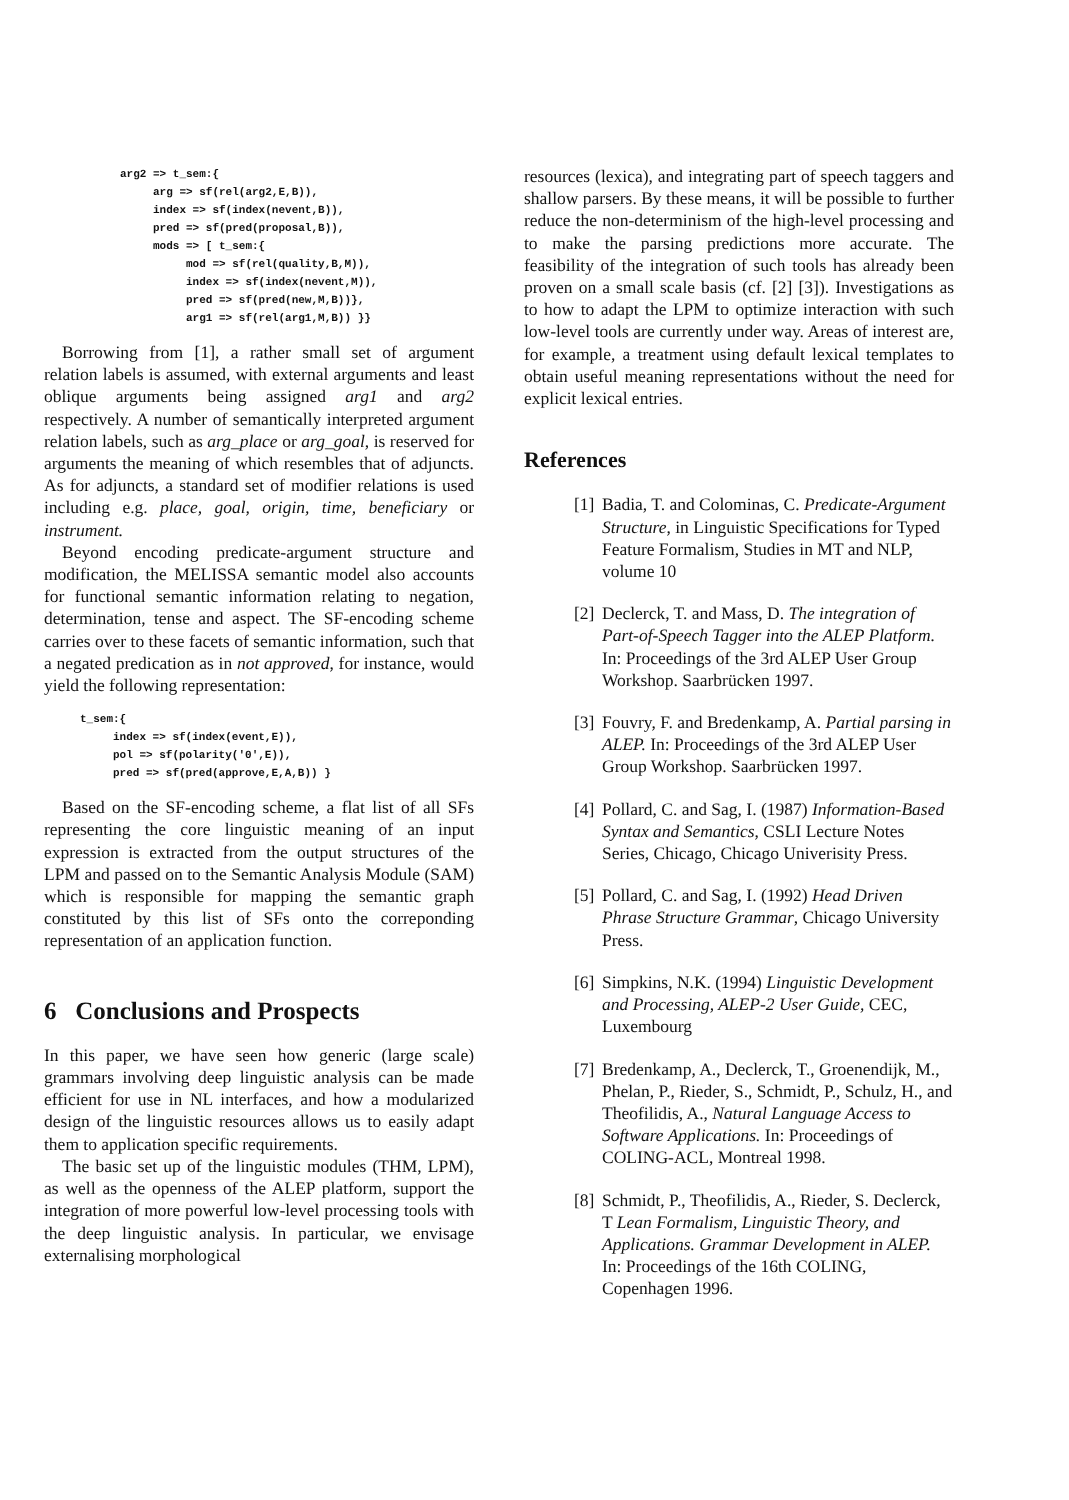arg2 => t_sem:{
     arg => sf(rel(arg2,E,B)),
     index => sf(index(nevent,B)),
     pred => sf(pred(proposal,B)),
     mods => [ t_sem:{
          mod => sf(rel(quality,B,M)),
          index => sf(index(nevent,M)),
          pred => sf(pred(new,M,B))},
          arg1 => sf(rel(arg1,M,B)) }}
Borrowing from [1], a rather small set of argument relation labels is assumed, with external arguments and least oblique arguments being assigned arg1 and arg2 respectively. A number of semantically interpreted argument relation labels, such as arg_place or arg_goal, is reserved for arguments the meaning of which resembles that of adjuncts. As for adjuncts, a standard set of modifier relations is used including e.g. place, goal, origin, time, beneficiary or instrument.
Beyond encoding predicate-argument structure and modification, the MELISSA semantic model also accounts for functional semantic information relating to negation, determination, tense and aspect. The SF-encoding scheme carries over to these facets of semantic information, such that a negated predication as in not approved, for instance, would yield the following representation:
t_sem:{
     index => sf(index(event,E)),
     pol => sf(polarity('0',E)),
     pred => sf(pred(approve,E,A,B)) }
Based on the SF-encoding scheme, a flat list of all SFs representing the core linguistic meaning of an input expression is extracted from the output structures of the LPM and passed on to the Semantic Analysis Module (SAM) which is responsible for mapping the semantic graph constituted by this list of SFs onto the correponding representation of an application function.
6 Conclusions and Prospects
In this paper, we have seen how generic (large scale) grammars involving deep linguistic analysis can be made efficient for use in NL interfaces, and how a modularized design of the linguistic resources allows us to easily adapt them to application specific requirements.
The basic set up of the linguistic modules (THM, LPM), as well as the openness of the ALEP platform, support the integration of more powerful low-level processing tools with the deep linguistic analysis. In particular, we envisage externalising morphological
resources (lexica), and integrating part of speech taggers and shallow parsers. By these means, it will be possible to further reduce the non-determinism of the high-level processing and to make the parsing predictions more accurate. The feasibility of the integration of such tools has already been proven on a small scale basis (cf. [2] [3]). Investigations as to how to adapt the LPM to optimize interaction with such low-level tools are currently under way. Areas of interest are, for example, a treatment using default lexical templates to obtain useful meaning representations without the need for explicit lexical entries.
References
[1] Badia, T. and Colominas, C. Predicate-Argument Structure, in Linguistic Specifications for Typed Feature Formalism, Studies in MT and NLP, volume 10
[2] Declerck, T. and Mass, D. The integration of Part-of-Speech Tagger into the ALEP Platform. In: Proceedings of the 3rd ALEP User Group Workshop. Saarbrücken 1997.
[3] Fouvry, F. and Bredenkamp, A. Partial parsing in ALEP. In: Proceedings of the 3rd ALEP User Group Workshop. Saarbrücken 1997.
[4] Pollard, C. and Sag, I. (1987) Information-Based Syntax and Semantics, CSLI Lecture Notes Series, Chicago, Chicago Univerisity Press.
[5] Pollard, C. and Sag, I. (1992) Head Driven Phrase Structure Grammar, Chicago University Press.
[6] Simpkins, N.K. (1994) Linguistic Development and Processing, ALEP-2 User Guide, CEC, Luxembourg
[7] Bredenkamp, A., Declerck, T., Groenendijk, M., Phelan, P., Rieder, S., Schmidt, P., Schulz, H., and Theofilidis, A., Natural Language Access to Software Applications. In: Proceedings of COLING-ACL, Montreal 1998.
[8] Schmidt, P., Theofilidis, A., Rieder, S. Declerck, T Lean Formalism, Linguistic Theory, and Applications. Grammar Development in ALEP. In: Proceedings of the 16th COLING, Copenhagen 1996.